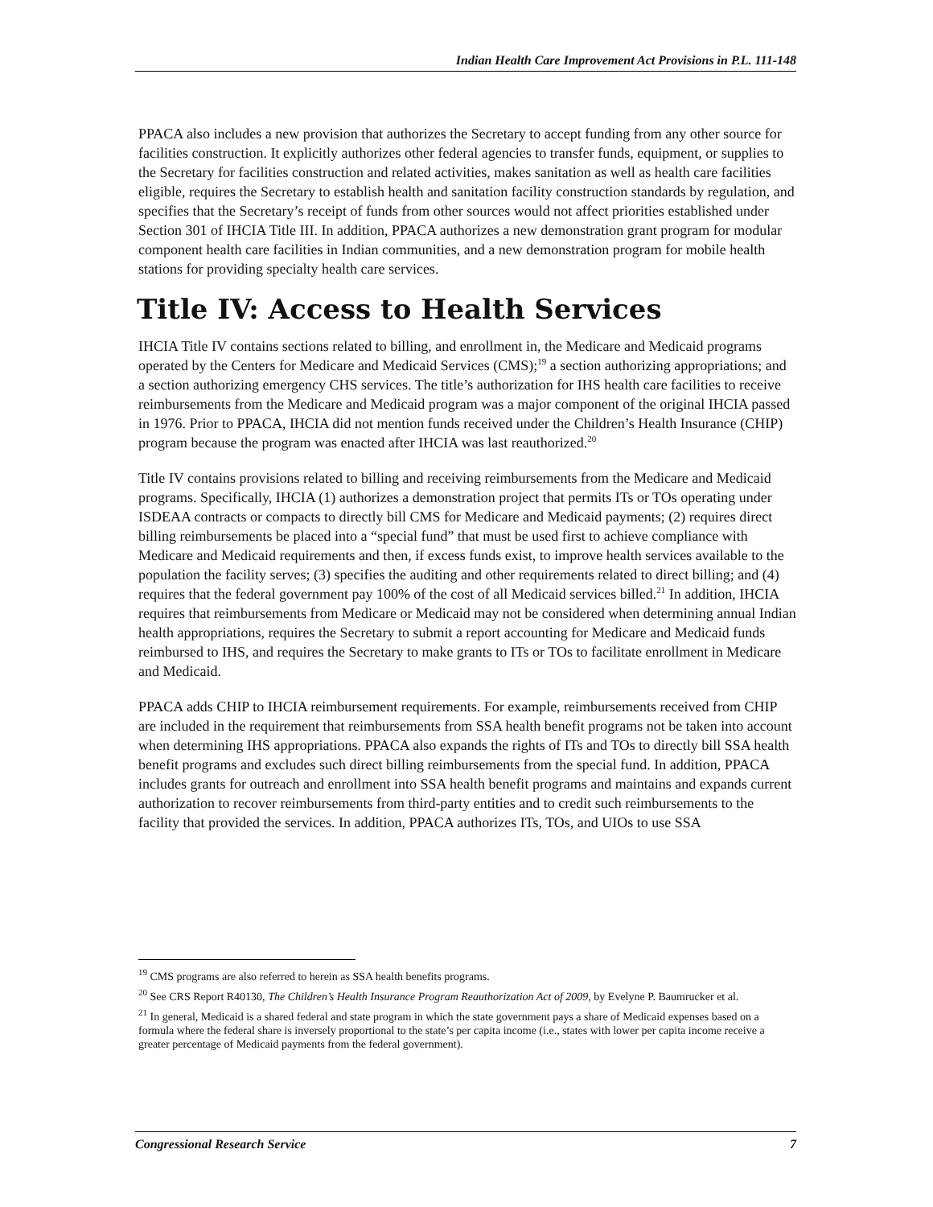Indian Health Care Improvement Act Provisions in P.L. 111-148
PPACA also includes a new provision that authorizes the Secretary to accept funding from any other source for facilities construction. It explicitly authorizes other federal agencies to transfer funds, equipment, or supplies to the Secretary for facilities construction and related activities, makes sanitation as well as health care facilities eligible, requires the Secretary to establish health and sanitation facility construction standards by regulation, and specifies that the Secretary’s receipt of funds from other sources would not affect priorities established under Section 301 of IHCIA Title III. In addition, PPACA authorizes a new demonstration grant program for modular component health care facilities in Indian communities, and a new demonstration program for mobile health stations for providing specialty health care services.
Title IV: Access to Health Services
IHCIA Title IV contains sections related to billing, and enrollment in, the Medicare and Medicaid programs operated by the Centers for Medicare and Medicaid Services (CMS);<sup>19</sup> a section authorizing appropriations; and a section authorizing emergency CHS services. The title’s authorization for IHS health care facilities to receive reimbursements from the Medicare and Medicaid program was a major component of the original IHCIA passed in 1976. Prior to PPACA, IHCIA did not mention funds received under the Children’s Health Insurance (CHIP) program because the program was enacted after IHCIA was last reauthorized.<sup>20</sup>
Title IV contains provisions related to billing and receiving reimbursements from the Medicare and Medicaid programs. Specifically, IHCIA (1) authorizes a demonstration project that permits ITs or TOs operating under ISDEAA contracts or compacts to directly bill CMS for Medicare and Medicaid payments; (2) requires direct billing reimbursements be placed into a “special fund” that must be used first to achieve compliance with Medicare and Medicaid requirements and then, if excess funds exist, to improve health services available to the population the facility serves; (3) specifies the auditing and other requirements related to direct billing; and (4) requires that the federal government pay 100% of the cost of all Medicaid services billed.<sup>21</sup> In addition, IHCIA requires that reimbursements from Medicare or Medicaid may not be considered when determining annual Indian health appropriations, requires the Secretary to submit a report accounting for Medicare and Medicaid funds reimbursed to IHS, and requires the Secretary to make grants to ITs or TOs to facilitate enrollment in Medicare and Medicaid.
PPACA adds CHIP to IHCIA reimbursement requirements. For example, reimbursements received from CHIP are included in the requirement that reimbursements from SSA health benefit programs not be taken into account when determining IHS appropriations. PPACA also expands the rights of ITs and TOs to directly bill SSA health benefit programs and excludes such direct billing reimbursements from the special fund. In addition, PPACA includes grants for outreach and enrollment into SSA health benefit programs and maintains and expands current authorization to recover reimbursements from third-party entities and to credit such reimbursements to the facility that provided the services. In addition, PPACA authorizes ITs, TOs, and UIOs to use SSA
<sup>19</sup> CMS programs are also referred to herein as SSA health benefits programs.
<sup>20</sup> See CRS Report R40130, The Children’s Health Insurance Program Reauthorization Act of 2009, by Evelyne P. Baumrucker et al.
<sup>21</sup> In general, Medicaid is a shared federal and state program in which the state government pays a share of Medicaid expenses based on a formula where the federal share is inversely proportional to the state’s per capita income (i.e., states with lower per capita income receive a greater percentage of Medicaid payments from the federal government).
Congressional Research Service 7